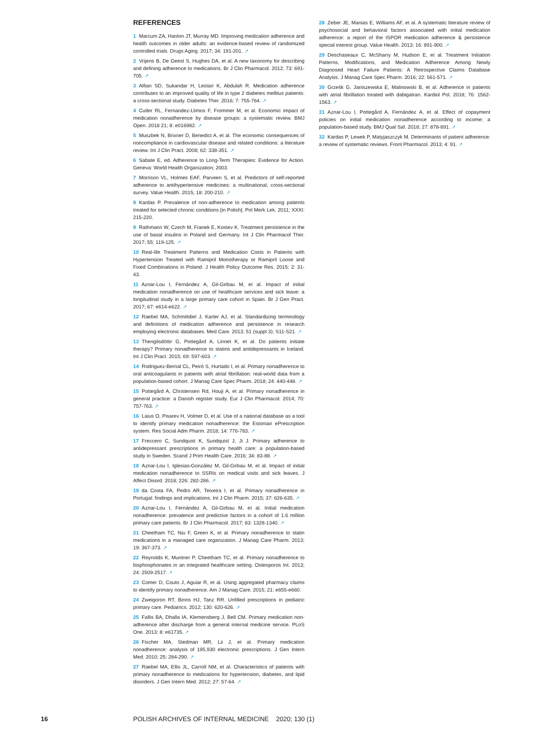REFERENCES
1 Marcum ZA, Hanlon JT, Murray MD. Improving medication adherence and health outcomes in older adults: an evidence-based review of randomized controlled trials. Drugs Aging. 2017; 34: 191-201. ↗
2 Vrijens B, De Geest S, Hughes DA, et al. A new taxonomy for describing and defining adherence to medications. Br J Clin Pharmacol. 2012; 73: 691-705. ↗
3 Alfian SD, Sukandar H, Lestari K, Abdulah R. Medication adherence contributes to an improved quality of life in type 2 diabetes mellitus patients: a cross-sectional study. Diabetes Ther. 2016; 7: 755-764. ↗
4 Cutler RL, Fernandez-Llimos F, Frommer M, et al. Economic impact of medication nonadherence by disease groups: a systematic review. BMJ Open. 2018 21; 8: e016982. ↗
5 Muszbek N, Brixner D, Benedict A, et al. The economic consequences of noncompliance in cardiovascular disease and related conditions: a literature review. Int J Clin Pract. 2008; 62: 338-351. ↗
6 Sabate E, ed. Adherence to Long-Term Therapies: Evidence for Action. Geneva: World Health Organization; 2003.
7 Morrison VL, Holmes EAF, Parveen S, et al. Predictors of self-reported adherence to antihypertensive medicines: a multinational, cross-sectional survey. Value Health. 2015; 18: 200-210. ↗
8 Kardas P. Prevalence of non-adherence to medication among patients treated for selected chronic conditions [in Polish]. Pol Merk Lek. 2011; XXXI: 215-220.
9 Rathmann W, Czech M, Franek E, Kostev K. Treatment persistence in the use of basal insulins in Poland and Germany. Int J Clin Pharmacol Ther. 2017; 55: 119-125. ↗
10 Real-life Treatment Patterns and Medication Costs in Patients with Hypertension Treated with Ramipril Monotherapy or Ramipril Loose and Fixed Combinations in Poland. J Health Policy Outcome Res. 2015; 2: 31-43.
11 Aznar-Lou I, Fernández A, Gil-Girbau M, et al. Impact of initial medication nonadherence on use of healthcare services and sick leave: a longitudinal study in a large primary care cohort in Spain. Br J Gen Pract. 2017; 67: e614-e622. ↗
12 Raebel MA, Schmittdiel J, Karter AJ, et al. Standardizing terminology and definitions of medication adherence and persistence in research employing electronic databases. Med Care. 2013; 51 (suppl 3): S11-S21. ↗
13 Thengilsdóttir G, Pottegård A, Linnet K, et al. Do patients initiate therapy? Primary nonadherence to statins and antidepressants in Iceland. Int J Clin Pract. 2015; 69: 597-603. ↗
14 Rodriguez-Bernal CL, Peiró S, Hurtado I, et al. Primary nonadherence to oral anticoagulants in patients with atrial fibrillation: real-world data from a population-based cohort. J Manag Care Spec Pharm. 2018; 24: 440-448. ↗
15 Pottegård A, Christensen Rd, Houji A, et al. Primary nonadherence in general practice: a Danish register study. Eur J Clin Pharmacol. 2014; 70: 757-763. ↗
16 Laius O, Pisarev H, Volmer D, et al. Use of a national database as a tool to identify primary medication nonadherence: the Estonian ePrescription system. Res Social Adm Pharm. 2018; 14: 776-783. ↗
17 Freccero C, Sundquist K, Sundquist J, Ji J. Primary adherence to antidepressant prescriptions in primary health care: a population-based study in Sweden. Scand J Prim Health Care. 2016; 34: 83-88. ↗
18 Aznar-Lou I, Iglesias-González M, Gil-Girbau M, et al. Impact of initial medication nonadherence to SSRIs on medical visits and sick leaves. J Affect Disord. 2018; 226: 282-286. ↗
19 da Costa FA, Pedro AR, Teixeira I, et al. Primary nonadherence in Portugal: findings and implications. Int J Clin Pharm. 2015; 37: 626-635. ↗
20 Aznar-Lou I, Fernández A, Gil-Girbau M, et al. Initial medication nonadherence: prevalence and predictive factors in a cohort of 1.6 million primary care patients. Br J Clin Pharmacol. 2017; 83: 1328-1340. ↗
21 Cheetham TC, Niu F, Green K, et al. Primary nonadherence to statin medications in a managed care organization. J Manag Care Pharm. 2013; 19: 367-373. ↗
22 Reynolds K, Muntner P, Cheetham TC, et al. Primary nonadherence to bisphosphonates in an integrated healthcare setting. Osteoporos Int. 2013; 24: 2509-2517. ↗
23 Comer D, Couto J, Aguiar R, et al. Using aggregated pharmacy claims to identify primary nonadherence. Am J Manag Care. 2015; 21: e655-e660.
24 Zweigoron RT, Binns HJ, Tanz RR. Unfilled prescriptions in pediatric primary care. Pediatrics. 2012; 130: 620-626. ↗
25 Fallis BA, Dhalla IA, Klemensberg J, Bell CM. Primary medication non-adherence after discharge from a general internal medicine service. PLoS One. 2013; 8: e61735. ↗
26 Fischer MA, Stedman MR, Lii J, et al. Primary medication nonadherence: analysis of 195,930 electronic prescriptions. J Gen Intern Med. 2010; 25: 284-290. ↗
27 Raebel MA, Ellis JL, Carroll NM, et al. Characteristics of patients with primary nonadherence to medications for hypertension, diabetes, and lipid disorders. J Gen Intern Med. 2012; 27: 57-64. ↗
28 Zeber JE, Manias E, Williams AF, et al. A systematic literature review of psychosocial and behavioral factors associated with initial medication adherence: a report of the ISPOR medication adherence & persistence special interest group. Value Health. 2013; 16: 891-900. ↗
29 Deschaseaux C, McSharry M, Hudson E, et al. Treatment Initiation Patterns, Modifications, and Medication Adherence Among Newly Diagnosed Heart Failure Patients: A Retrospective Claims Database Analysis. J Manag Care Spec Pharm. 2016; 22: 561-571. ↗
30 Grześk G, Janiszewska E, Malinowski B, et al. Adherence in patients with atrial fibrillation treated with dabigatran. Kardiol Pol. 2018; 76: 1562-1563. ↗
31 Aznar-Lou I, Pottegård A, Fernández A, et al. Effect of copayment policies on initial medication nonadherence according to income: a population-based study. BMJ Qual Saf. 2018; 27: 878-891. ↗
32 Kardas P, Lewek P, Matyjaszczyk M. Determinants of patient adherence: a review of systematic reviews. Front Pharmacol. 2013; 4: 91. ↗
16 POLISH ARCHIVES OF INTERNAL MEDICINE 2020; 130 (1)